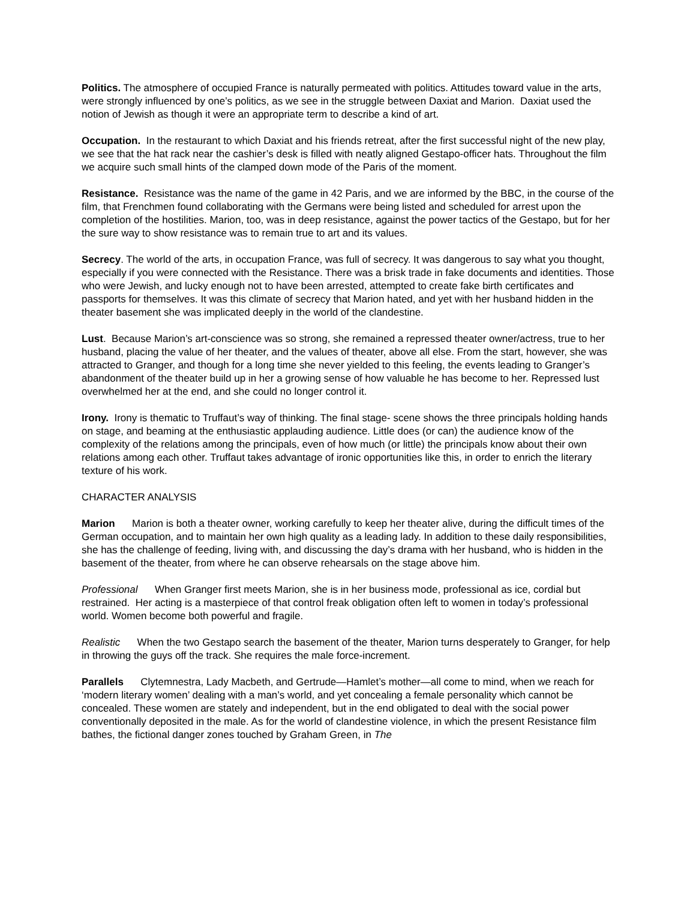Politics. The atmosphere of occupied France is naturally permeated with politics. Attitudes toward value in the arts, were strongly influenced by one’s politics, as we see in the struggle between Daxiat and Marion. Daxiat used the notion of Jewish as though it were an appropriate term to describe a kind of art.
Occupation. In the restaurant to which Daxiat and his friends retreat, after the first successful night of the new play, we see that the hat rack near the cashier’s desk is filled with neatly aligned Gestapo-officer hats. Throughout the film we acquire such small hints of the clamped down mode of the Paris of the moment.
Resistance. Resistance was the name of the game in 42 Paris, and we are informed by the BBC, in the course of the film, that Frenchmen found collaborating with the Germans were being listed and scheduled for arrest upon the completion of the hostilities. Marion, too, was in deep resistance, against the power tactics of the Gestapo, but for her the sure way to show resistance was to remain true to art and its values.
Secrecy. The world of the arts, in occupation France, was full of secrecy. It was dangerous to say what you thought, especially if you were connected with the Resistance. There was a brisk trade in fake documents and identities. Those who were Jewish, and lucky enough not to have been arrested, attempted to create fake birth certificates and passports for themselves. It was this climate of secrecy that Marion hated, and yet with her husband hidden in the theater basement she was implicated deeply in the world of the clandestine.
Lust. Because Marion’s art-conscience was so strong, she remained a repressed theater owner/actress, true to her husband, placing the value of her theater, and the values of theater, above all else. From the start, however, she was attracted to Granger, and though for a long time she never yielded to this feeling, the events leading to Granger’s abandonment of the theater build up in her a growing sense of how valuable he has become to her. Repressed lust overwhelmed her at the end, and she could no longer control it.
Irony. Irony is thematic to Truffaut’s way of thinking. The final stage- scene shows the three principals holding hands on stage, and beaming at the enthusiastic applauding audience. Little does (or can) the audience know of the complexity of the relations among the principals, even of how much (or little) the principals know about their own relations among each other. Truffaut takes advantage of ironic opportunities like this, in order to enrich the literary texture of his work.
CHARACTER ANALYSIS
Marion Marion is both a theater owner, working carefully to keep her theater alive, during the difficult times of the German occupation, and to maintain her own high quality as a leading lady. In addition to these daily responsibilities, she has the challenge of feeding, living with, and discussing the day’s drama with her husband, who is hidden in the basement of the theater, from where he can observe rehearsals on the stage above him.
Professional When Granger first meets Marion, she is in her business mode, professional as ice, cordial but restrained. Her acting is a masterpiece of that control freak obligation often left to women in today’s professional world. Women become both powerful and fragile.
Realistic When the two Gestapo search the basement of the theater, Marion turns desperately to Granger, for help in throwing the guys off the track. She requires the male force-increment.
Parallels Clytemnestra, Lady Macbeth, and Gertrude—Hamlet’s mother—all come to mind, when we reach for ‘modern literary women’ dealing with a man’s world, and yet concealing a female personality which cannot be concealed. These women are stately and independent, but in the end obligated to deal with the social power conventionally deposited in the male. As for the world of clandestine violence, in which the present Resistance film bathes, the fictional danger zones touched by Graham Green, in The